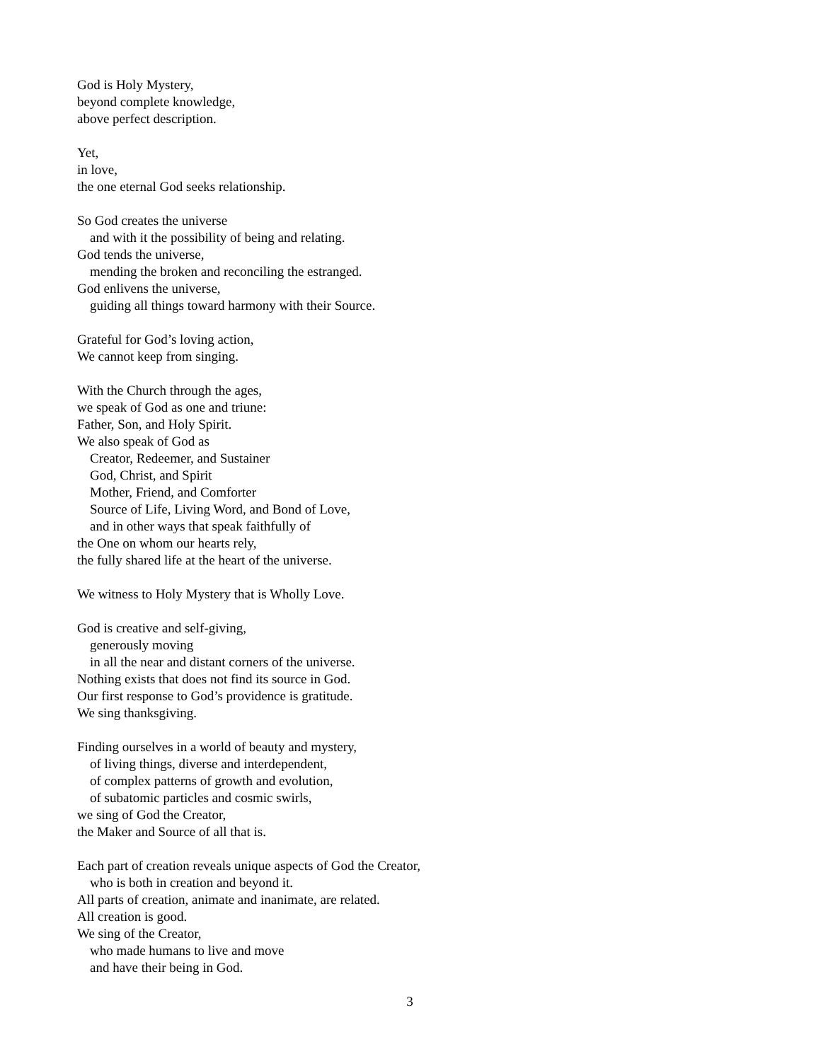God is Holy Mystery,
beyond complete knowledge,
above perfect description.
Yet,
in love,
the one eternal God seeks relationship.
So God creates the universe
and with it the possibility of being and relating.
God tends the universe,
mending the broken and reconciling the estranged.
God enlivens the universe,
guiding all things toward harmony with their Source.
Grateful for God’s loving action,
We cannot keep from singing.
With the Church through the ages,
we speak of God as one and triune:
Father, Son, and Holy Spirit.
We also speak of God as
Creator, Redeemer, and Sustainer
God, Christ, and Spirit
Mother, Friend, and Comforter
Source of Life, Living Word, and Bond of Love,
and in other ways that speak faithfully of
the One on whom our hearts rely,
the fully shared life at the heart of the universe.
We witness to Holy Mystery that is Wholly Love.
God is creative and self-giving,
generously moving
in all the near and distant corners of the universe.
Nothing exists that does not find its source in God.
Our first response to God’s providence is gratitude.
We sing thanksgiving.
Finding ourselves in a world of beauty and mystery,
of living things, diverse and interdependent,
of complex patterns of growth and evolution,
of subatomic particles and cosmic swirls,
we sing of God the Creator,
the Maker and Source of all that is.
Each part of creation reveals unique aspects of God the Creator,
who is both in creation and beyond it.
All parts of creation, animate and inanimate, are related.
All creation is good.
We sing of the Creator,
who made humans to live and move
and have their being in God.
3